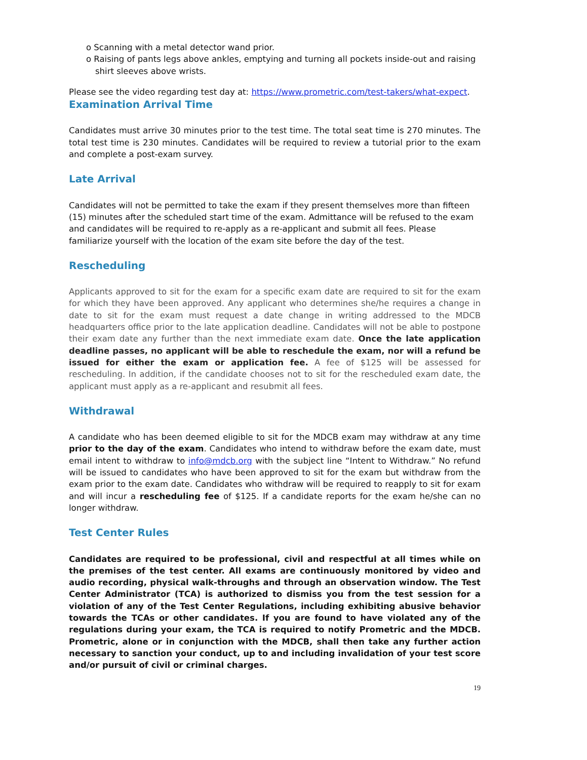o Scanning with a metal detector wand prior.
o Raising of pants legs above ankles, emptying and turning all pockets inside-out and raising shirt sleeves above wrists.
Please see the video regarding test day at: https://www.prometric.com/test-takers/what-expect.
Examination Arrival Time
Candidates must arrive 30 minutes prior to the test time. The total seat time is 270 minutes. The total test time is 230 minutes. Candidates will be required to review a tutorial prior to the exam and complete a post-exam survey.
Late Arrival
Candidates will not be permitted to take the exam if they present themselves more than fifteen (15) minutes after the scheduled start time of the exam. Admittance will be refused to the exam and candidates will be required to re-apply as a re-applicant and submit all fees. Please familiarize yourself with the location of the exam site before the day of the test.
Rescheduling
Applicants approved to sit for the exam for a specific exam date are required to sit for the exam for which they have been approved. Any applicant who determines she/he requires a change in date to sit for the exam must request a date change in writing addressed to the MDCB headquarters office prior to the late application deadline. Candidates will not be able to postpone their exam date any further than the next immediate exam date. Once the late application deadline passes, no applicant will be able to reschedule the exam, nor will a refund be issued for either the exam or application fee. A fee of $125 will be assessed for rescheduling. In addition, if the candidate chooses not to sit for the rescheduled exam date, the applicant must apply as a re-applicant and resubmit all fees.
Withdrawal
A candidate who has been deemed eligible to sit for the MDCB exam may withdraw at any time prior to the day of the exam. Candidates who intend to withdraw before the exam date, must email intent to withdraw to info@mdcb.org with the subject line “Intent to Withdraw.” No refund will be issued to candidates who have been approved to sit for the exam but withdraw from the exam prior to the exam date. Candidates who withdraw will be required to reapply to sit for exam and will incur a rescheduling fee of $125. If a candidate reports for the exam he/she can no longer withdraw.
Test Center Rules
Candidates are required to be professional, civil and respectful at all times while on the premises of the test center. All exams are continuously monitored by video and audio recording, physical walk-throughs and through an observation window. The Test Center Administrator (TCA) is authorized to dismiss you from the test session for a violation of any of the Test Center Regulations, including exhibiting abusive behavior towards the TCAs or other candidates. If you are found to have violated any of the regulations during your exam, the TCA is required to notify Prometric and the MDCB. Prometric, alone or in conjunction with the MDCB, shall then take any further action necessary to sanction your conduct, up to and including invalidation of your test score and/or pursuit of civil or criminal charges.
19